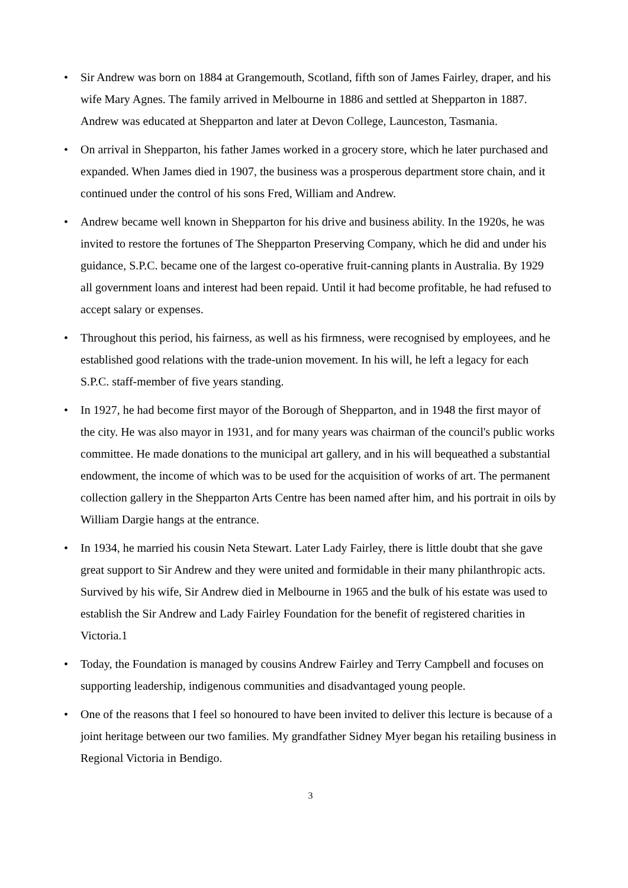• Sir Andrew was born on 1884 at Grangemouth, Scotland, fifth son of James Fairley, draper, and his wife Mary Agnes. The family arrived in Melbourne in 1886 and settled at Shepparton in 1887. Andrew was educated at Shepparton and later at Devon College, Launceston, Tasmania.
• On arrival in Shepparton, his father James worked in a grocery store, which he later purchased and expanded. When James died in 1907, the business was a prosperous department store chain, and it continued under the control of his sons Fred, William and Andrew.
• Andrew became well known in Shepparton for his drive and business ability. In the 1920s, he was invited to restore the fortunes of The Shepparton Preserving Company, which he did and under his guidance, S.P.C. became one of the largest co-operative fruit-canning plants in Australia. By 1929 all government loans and interest had been repaid. Until it had become profitable, he had refused to accept salary or expenses.
• Throughout this period, his fairness, as well as his firmness, were recognised by employees, and he established good relations with the trade-union movement. In his will, he left a legacy for each S.P.C. staff-member of five years standing.
• In 1927, he had become first mayor of the Borough of Shepparton, and in 1948 the first mayor of the city. He was also mayor in 1931, and for many years was chairman of the council's public works committee. He made donations to the municipal art gallery, and in his will bequeathed a substantial endowment, the income of which was to be used for the acquisition of works of art. The permanent collection gallery in the Shepparton Arts Centre has been named after him, and his portrait in oils by William Dargie hangs at the entrance.
• In 1934, he married his cousin Neta Stewart. Later Lady Fairley, there is little doubt that she gave great support to Sir Andrew and they were united and formidable in their many philanthropic acts. Survived by his wife, Sir Andrew died in Melbourne in 1965 and the bulk of his estate was used to establish the Sir Andrew and Lady Fairley Foundation for the benefit of registered charities in Victoria.1
• Today, the Foundation is managed by cousins Andrew Fairley and Terry Campbell and focuses on supporting leadership, indigenous communities and disadvantaged young people.
• One of the reasons that I feel so honoured to have been invited to deliver this lecture is because of a joint heritage between our two families. My grandfather Sidney Myer began his retailing business in Regional Victoria in Bendigo.
3